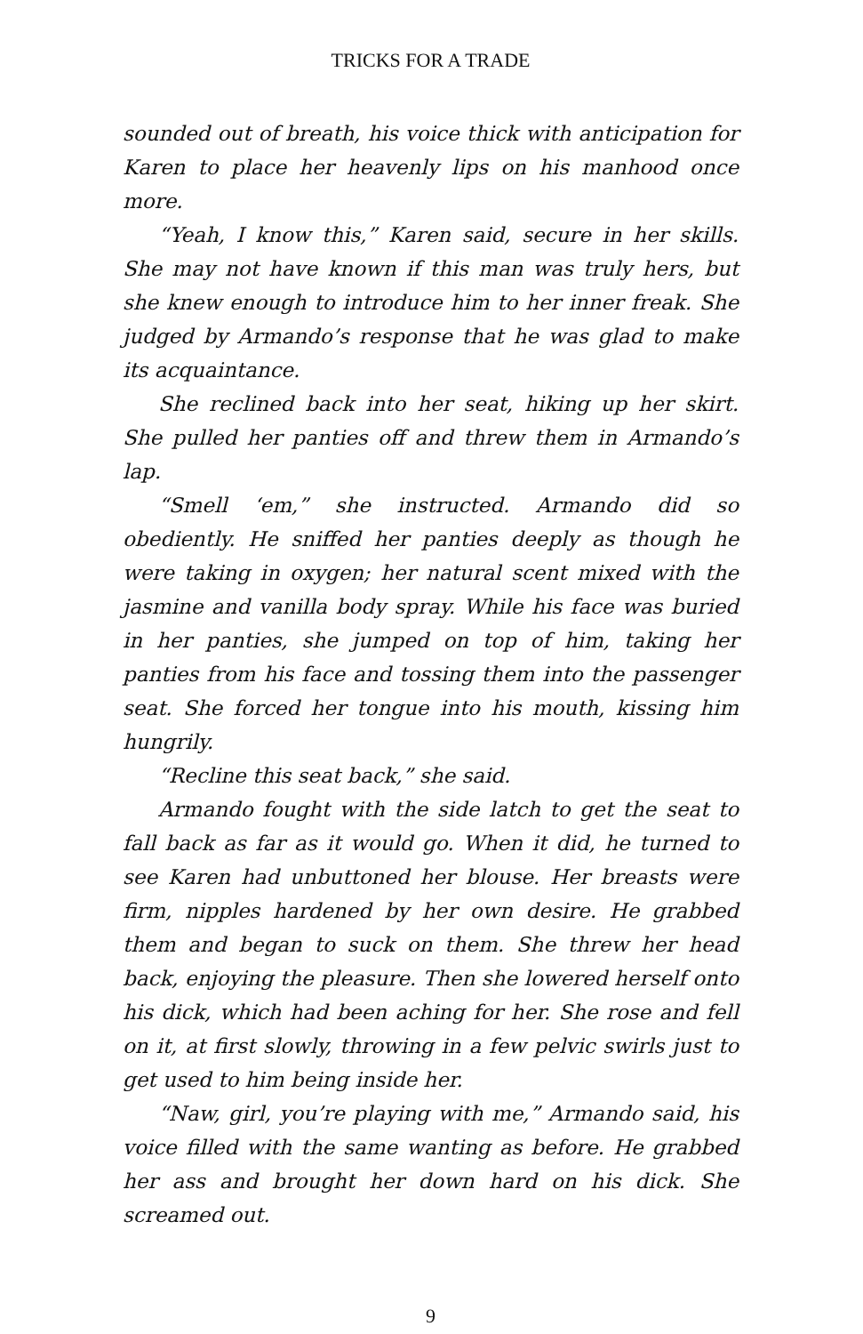TRICKS FOR A TRADE
sounded out of breath, his voice thick with anticipation for Karen to place her heavenly lips on his manhood once more.
“Yeah, I know this,” Karen said, secure in her skills. She may not have known if this man was truly hers, but she knew enough to introduce him to her inner freak. She judged by Armando’s response that he was glad to make its acquaintance.
She reclined back into her seat, hiking up her skirt. She pulled her panties off and threw them in Armando’s lap.
“Smell ‘em,” she instructed. Armando did so obediently. He sniffed her panties deeply as though he were taking in oxygen; her natural scent mixed with the jasmine and vanilla body spray. While his face was buried in her panties, she jumped on top of him, taking her panties from his face and tossing them into the passenger seat. She forced her tongue into his mouth, kissing him hungrily.
“Recline this seat back,” she said.
Armando fought with the side latch to get the seat to fall back as far as it would go. When it did, he turned to see Karen had unbuttoned her blouse. Her breasts were firm, nipples hardened by her own desire. He grabbed them and began to suck on them. She threw her head back, enjoying the pleasure. Then she lowered herself onto his dick, which had been aching for her. She rose and fell on it, at first slowly, throwing in a few pelvic swirls just to get used to him being inside her.
“Naw, girl, you’re playing with me,” Armando said, his voice filled with the same wanting as before. He grabbed her ass and brought her down hard on his dick. She screamed out.
9